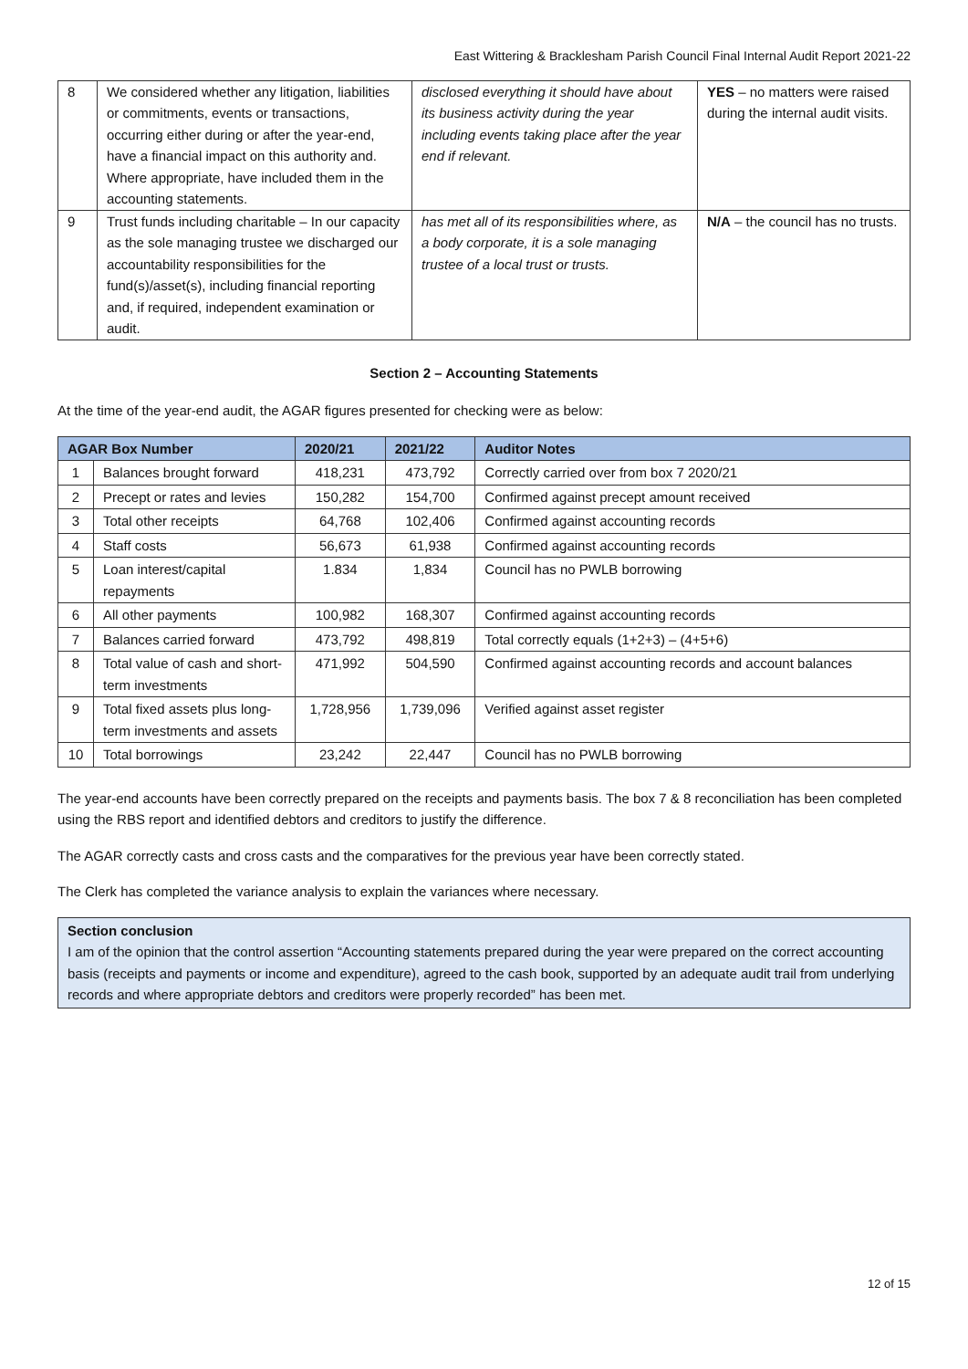East Wittering & Bracklesham Parish Council Final Internal Audit Report 2021-22
| 8 | We considered whether any litigation, liabilities or commitments, events or transactions, occurring either during or after the year-end, have a financial impact on this authority and. Where appropriate, have included them in the accounting statements. | disclosed everything it should have about its business activity during the year including events taking place after the year end if relevant. | YES – no matters were raised during the internal audit visits. |
| 9 | Trust funds including charitable – In our capacity as the sole managing trustee we discharged our accountability responsibilities for the fund(s)/asset(s), including financial reporting and, if required, independent examination or audit. | has met all of its responsibilities where, as a body corporate, it is a sole managing trustee of a local trust or trusts. | N/A – the council has no trusts. |
Section 2 – Accounting Statements
At the time of the year-end audit, the AGAR figures presented for checking were as below:
| AGAR Box Number | | 2020/21 | 2021/22 | Auditor Notes |
| --- | --- | --- | --- | --- |
| 1 | Balances brought forward | 418,231 | 473,792 | Correctly carried over from box 7 2020/21 |
| 2 | Precept or rates and levies | 150,282 | 154,700 | Confirmed against precept amount received |
| 3 | Total other receipts | 64,768 | 102,406 | Confirmed against accounting records |
| 4 | Staff costs | 56,673 | 61,938 | Confirmed against accounting records |
| 5 | Loan interest/capital repayments | 1.834 | 1,834 | Council has no PWLB borrowing |
| 6 | All other payments | 100,982 | 168,307 | Confirmed against accounting records |
| 7 | Balances carried forward | 473,792 | 498,819 | Total correctly equals (1+2+3) – (4+5+6) |
| 8 | Total value of cash and short-term investments | 471,992 | 504,590 | Confirmed against accounting records and account balances |
| 9 | Total fixed assets plus long-term investments and assets | 1,728,956 | 1,739,096 | Verified against asset register |
| 10 | Total borrowings | 23,242 | 22,447 | Council has no PWLB borrowing |
The year-end accounts have been correctly prepared on the receipts and payments basis. The box 7 & 8 reconciliation has been completed using the RBS report and identified debtors and creditors to justify the difference.
The AGAR correctly casts and cross casts and the comparatives for the previous year have been correctly stated.
The Clerk has completed the variance analysis to explain the variances where necessary.
Section conclusion
I am of the opinion that the control assertion “Accounting statements prepared during the year were prepared on the correct accounting basis (receipts and payments or income and expenditure), agreed to the cash book, supported by an adequate audit trail from underlying records and where appropriate debtors and creditors were properly recorded” has been met.
12 of 15